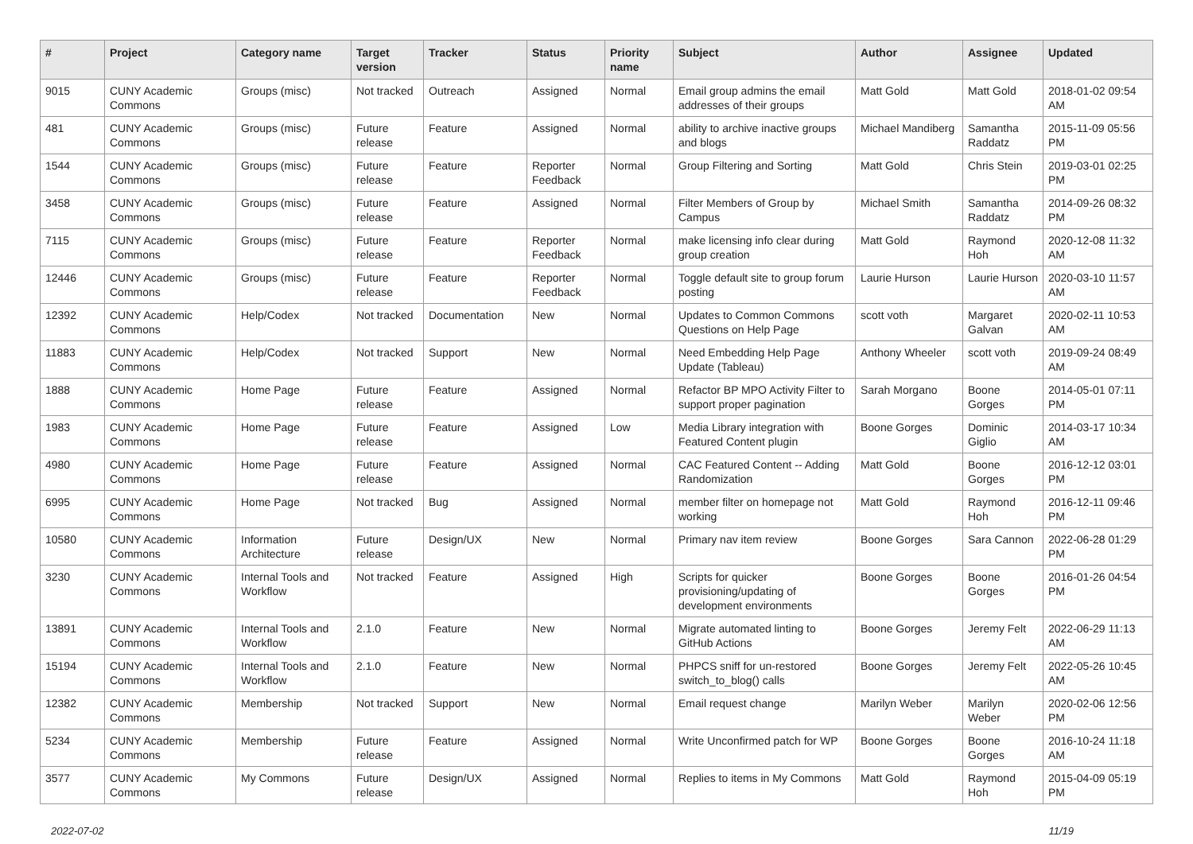| # | Project | Category name | Target version | Tracker | Status | Priority name | Subject | Author | Assignee | Updated |
| --- | --- | --- | --- | --- | --- | --- | --- | --- | --- | --- |
| 9015 | CUNY Academic Commons | Groups (misc) | Not tracked | Outreach | Assigned | Normal | Email group admins the email addresses of their groups | Matt Gold | Matt Gold | 2018-01-02 09:54 AM |
| 481 | CUNY Academic Commons | Groups (misc) | Future release | Feature | Assigned | Normal | ability to archive inactive groups and blogs | Michael Mandiberg | Samantha Raddatz | 2015-11-09 05:56 PM |
| 1544 | CUNY Academic Commons | Groups (misc) | Future release | Feature | Reporter Feedback | Normal | Group Filtering and Sorting | Matt Gold | Chris Stein | 2019-03-01 02:25 PM |
| 3458 | CUNY Academic Commons | Groups (misc) | Future release | Feature | Assigned | Normal | Filter Members of Group by Campus | Michael Smith | Samantha Raddatz | 2014-09-26 08:32 PM |
| 7115 | CUNY Academic Commons | Groups (misc) | Future release | Feature | Reporter Feedback | Normal | make licensing info clear during group creation | Matt Gold | Raymond Hoh | 2020-12-08 11:32 AM |
| 12446 | CUNY Academic Commons | Groups (misc) | Future release | Feature | Reporter Feedback | Normal | Toggle default site to group forum posting | Laurie Hurson | Laurie Hurson | 2020-03-10 11:57 AM |
| 12392 | CUNY Academic Commons | Help/Codex | Not tracked | Documentation | New | Normal | Updates to Common Commons Questions on Help Page | scott voth | Margaret Galvan | 2020-02-11 10:53 AM |
| 11883 | CUNY Academic Commons | Help/Codex | Not tracked | Support | New | Normal | Need Embedding Help Page Update (Tableau) | Anthony Wheeler | scott voth | 2019-09-24 08:49 AM |
| 1888 | CUNY Academic Commons | Home Page | Future release | Feature | Assigned | Normal | Refactor BP MPO Activity Filter to support proper pagination | Sarah Morgano | Boone Gorges | 2014-05-01 07:11 PM |
| 1983 | CUNY Academic Commons | Home Page | Future release | Feature | Assigned | Low | Media Library integration with Featured Content plugin | Boone Gorges | Dominic Giglio | 2014-03-17 10:34 AM |
| 4980 | CUNY Academic Commons | Home Page | Future release | Feature | Assigned | Normal | CAC Featured Content -- Adding Randomization | Matt Gold | Boone Gorges | 2016-12-12 03:01 PM |
| 6995 | CUNY Academic Commons | Home Page | Not tracked | Bug | Assigned | Normal | member filter on homepage not working | Matt Gold | Raymond Hoh | 2016-12-11 09:46 PM |
| 10580 | CUNY Academic Commons | Information Architecture | Future release | Design/UX | New | Normal | Primary nav item review | Boone Gorges | Sara Cannon | 2022-06-28 01:29 PM |
| 3230 | CUNY Academic Commons | Internal Tools and Workflow | Not tracked | Feature | Assigned | High | Scripts for quicker provisioning/updating of development environments | Boone Gorges | Boone Gorges | 2016-01-26 04:54 PM |
| 13891 | CUNY Academic Commons | Internal Tools and Workflow | 2.1.0 | Feature | New | Normal | Migrate automated linting to GitHub Actions | Boone Gorges | Jeremy Felt | 2022-06-29 11:13 AM |
| 15194 | CUNY Academic Commons | Internal Tools and Workflow | 2.1.0 | Feature | New | Normal | PHPCS sniff for un-restored switch_to_blog() calls | Boone Gorges | Jeremy Felt | 2022-05-26 10:45 AM |
| 12382 | CUNY Academic Commons | Membership | Not tracked | Support | New | Normal | Email request change | Marilyn Weber | Marilyn Weber | 2020-02-06 12:56 PM |
| 5234 | CUNY Academic Commons | Membership | Future release | Feature | Assigned | Normal | Write Unconfirmed patch for WP | Boone Gorges | Boone Gorges | 2016-10-24 11:18 AM |
| 3577 | CUNY Academic Commons | My Commons | Future release | Design/UX | Assigned | Normal | Replies to items in My Commons | Matt Gold | Raymond Hoh | 2015-04-09 05:19 PM |
2022-07-02 11/19